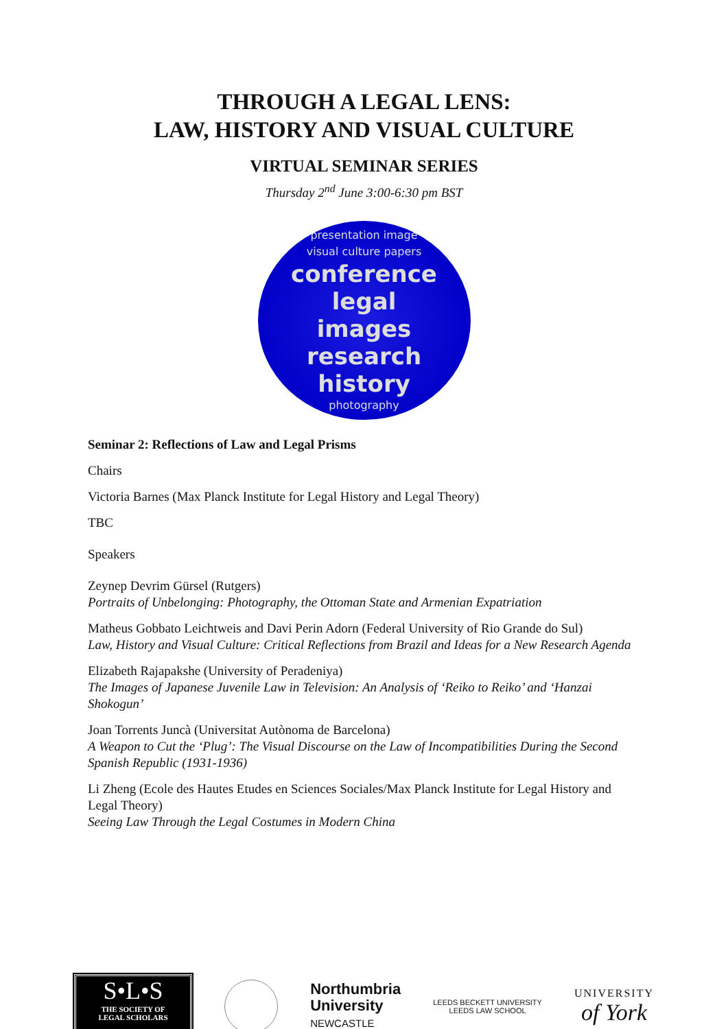THROUGH A LEGAL LENS:
LAW, HISTORY AND VISUAL CULTURE
VIRTUAL SEMINAR SERIES
Thursday 2<sup>nd</sup> June 3:00-6:30 pm BST
presentation image
visual culture papers
conference legal
images research
history
photography
Seminar 2: Reflections of Law and Legal Prisms
Chairs
Victoria Barnes (Max Planck Institute for Legal History and Legal Theory)
TBC
Speakers
Zeynep Devrim Gürsel (Rutgers)
Portraits of Unbelonging: Photography, the Ottoman State and Armenian Expatriation
Matheus Gobbato Leichtweis and Davi Perin Adorn (Federal University of Rio Grande do Sul)
Law, History and Visual Culture: Critical Reflections from Brazil and Ideas for a New Research Agenda
Elizabeth Rajapakshe (University of Peradeniya)
The Images of Japanese Juvenile Law in Television: An Analysis of ‘Reiko to Reiko’ and ‘Hanzai Shokogun’
Joan Torrents Juncà (Universitat Autònoma de Barcelona)
A Weapon to Cut the ‘Plug’: The Visual Discourse on the Law of Incompatibilities During the Second Spanish Republic (1931-1936)
Li Zheng (Ecole des Hautes Etudes en Sciences Sociales/Max Planck Institute for Legal History and Legal Theory)
Seeing Law Through the Legal Costumes in Modern China
S•L•S
THE SOCIETY OF
LEGAL SCHOLARS
Northumbria
University
NEWCASTLE
LEEDS BECKETT UNIVERSITY
LEEDS LAW SCHOOL
UNIVERSITY
of York